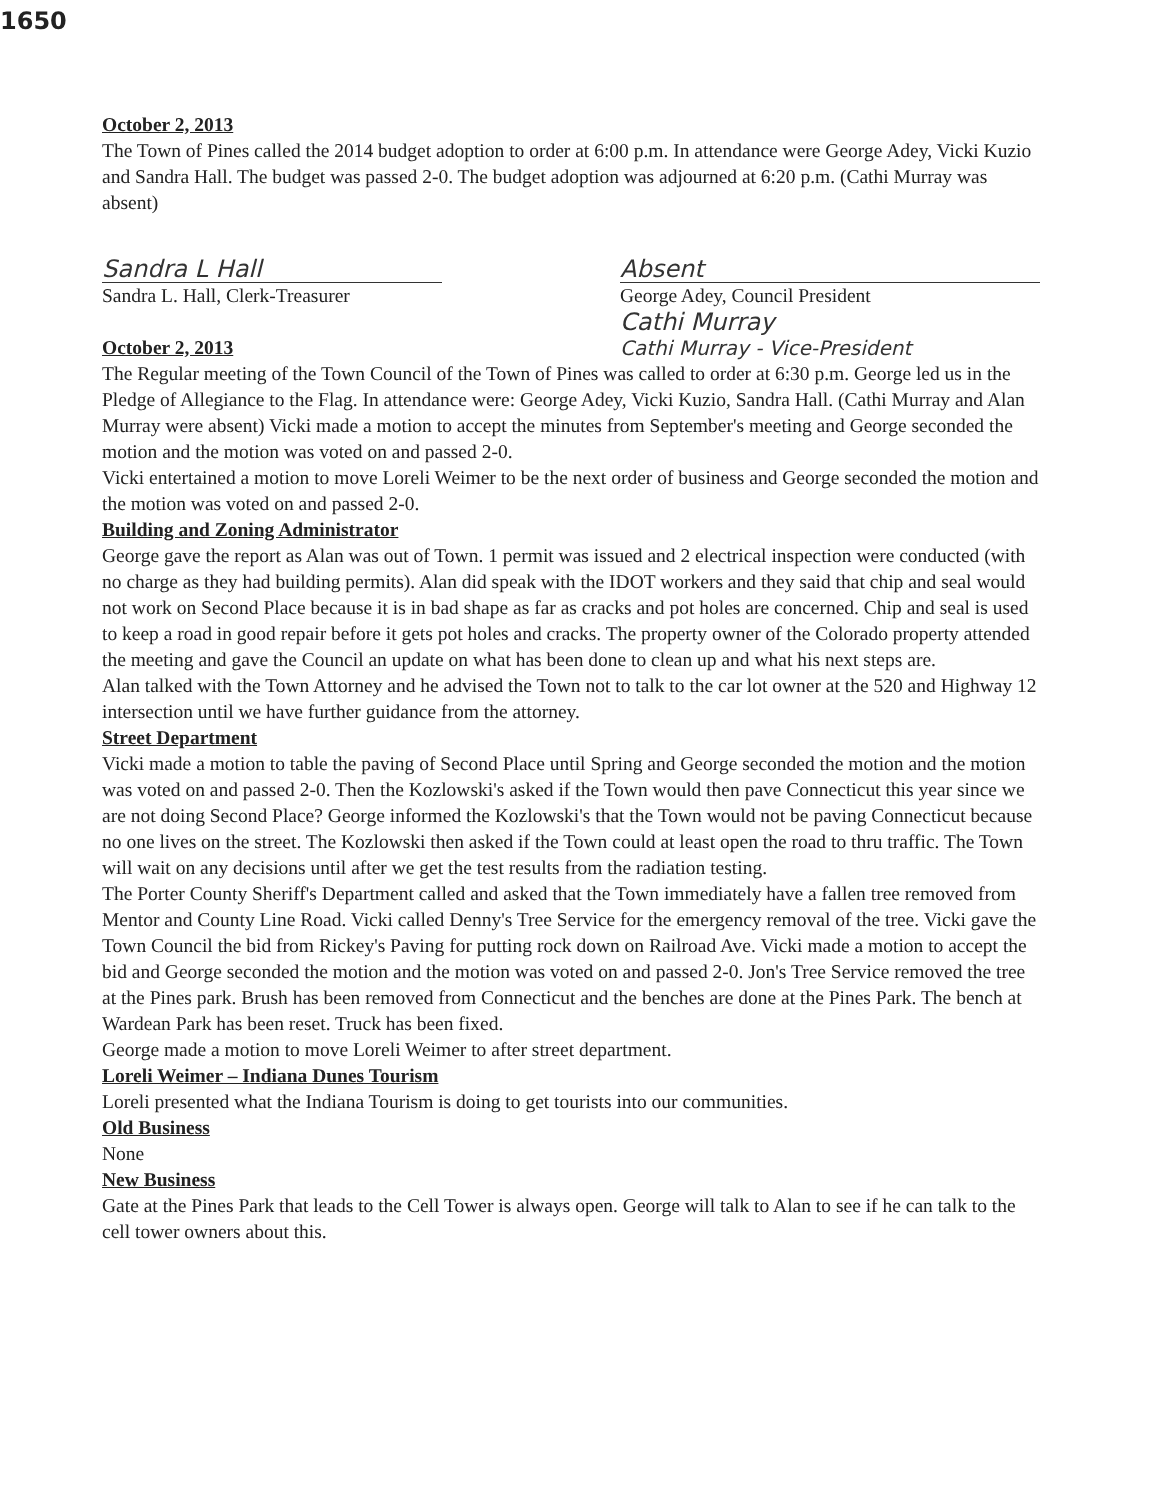1650
October 2, 2013
The Town of Pines called the 2014 budget adoption to order at 6:00 p.m. In attendance were George Adey, Vicki Kuzio and Sandra Hall. The budget was passed 2-0. The budget adoption was adjourned at 6:20 p.m. (Cathi Murray was absent)
Sandra L Hall
Sandra L. Hall, Clerk-Treasurer
Absent
George Adey, Council President
Cathi Murray
Cathi Murray - Vice-President
October 2, 2013
The Regular meeting of the Town Council of the Town of Pines was called to order at 6:30 p.m. George led us in the Pledge of Allegiance to the Flag. In attendance were: George Adey, Vicki Kuzio, Sandra Hall. (Cathi Murray and Alan Murray were absent) Vicki made a motion to accept the minutes from September's meeting and George seconded the motion and the motion was voted on and passed 2-0.
Vicki entertained a motion to move Loreli Weimer to be the next order of business and George seconded the motion and the motion was voted on and passed 2-0.
Building and Zoning Administrator
George gave the report as Alan was out of Town. 1 permit was issued and 2 electrical inspection were conducted (with no charge as they had building permits). Alan did speak with the IDOT workers and they said that chip and seal would not work on Second Place because it is in bad shape as far as cracks and pot holes are concerned. Chip and seal is used to keep a road in good repair before it gets pot holes and cracks. The property owner of the Colorado property attended the meeting and gave the Council an update on what has been done to clean up and what his next steps are.
Alan talked with the Town Attorney and he advised the Town not to talk to the car lot owner at the 520 and Highway 12 intersection until we have further guidance from the attorney.
Street Department
Vicki made a motion to table the paving of Second Place until Spring and George seconded the motion and the motion was voted on and passed 2-0. Then the Kozlowski's asked if the Town would then pave Connecticut this year since we are not doing Second Place? George informed the Kozlowski's that the Town would not be paving Connecticut because no one lives on the street. The Kozlowski then asked if the Town could at least open the road to thru traffic. The Town will wait on any decisions until after we get the test results from the radiation testing.
The Porter County Sheriff's Department called and asked that the Town immediately have a fallen tree removed from Mentor and County Line Road. Vicki called Denny's Tree Service for the emergency removal of the tree. Vicki gave the Town Council the bid from Rickey's Paving for putting rock down on Railroad Ave. Vicki made a motion to accept the bid and George seconded the motion and the motion was voted on and passed 2-0. Jon's Tree Service removed the tree at the Pines park. Brush has been removed from Connecticut and the benches are done at the Pines Park. The bench at Wardean Park has been reset. Truck has been fixed.
George made a motion to move Loreli Weimer to after street department.
Loreli Weimer – Indiana Dunes Tourism
Loreli presented what the Indiana Tourism is doing to get tourists into our communities.
Old Business
None
New Business
Gate at the Pines Park that leads to the Cell Tower is always open. George will talk to Alan to see if he can talk to the cell tower owners about this.